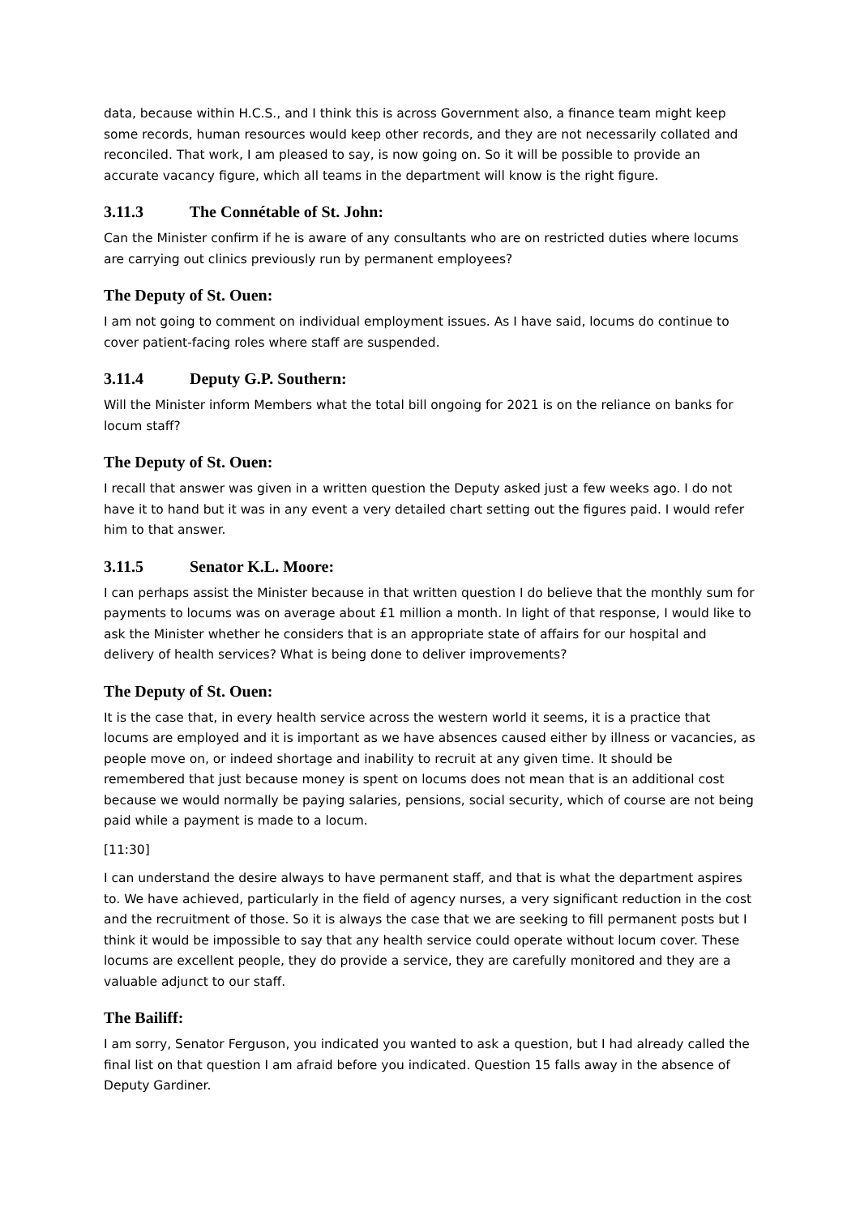data, because within H.C.S., and I think this is across Government also, a finance team might keep some records, human resources would keep other records, and they are not necessarily collated and reconciled. That work, I am pleased to say, is now going on. So it will be possible to provide an accurate vacancy figure, which all teams in the department will know is the right figure.
3.11.3 The Connétable of St. John:
Can the Minister confirm if he is aware of any consultants who are on restricted duties where locums are carrying out clinics previously run by permanent employees?
The Deputy of St. Ouen:
I am not going to comment on individual employment issues. As I have said, locums do continue to cover patient-facing roles where staff are suspended.
3.11.4 Deputy G.P. Southern:
Will the Minister inform Members what the total bill ongoing for 2021 is on the reliance on banks for locum staff?
The Deputy of St. Ouen:
I recall that answer was given in a written question the Deputy asked just a few weeks ago. I do not have it to hand but it was in any event a very detailed chart setting out the figures paid. I would refer him to that answer.
3.11.5 Senator K.L. Moore:
I can perhaps assist the Minister because in that written question I do believe that the monthly sum for payments to locums was on average about £1 million a month. In light of that response, I would like to ask the Minister whether he considers that is an appropriate state of affairs for our hospital and delivery of health services? What is being done to deliver improvements?
The Deputy of St. Ouen:
It is the case that, in every health service across the western world it seems, it is a practice that locums are employed and it is important as we have absences caused either by illness or vacancies, as people move on, or indeed shortage and inability to recruit at any given time. It should be remembered that just because money is spent on locums does not mean that is an additional cost because we would normally be paying salaries, pensions, social security, which of course are not being paid while a payment is made to a locum.
[11:30]
I can understand the desire always to have permanent staff, and that is what the department aspires to. We have achieved, particularly in the field of agency nurses, a very significant reduction in the cost and the recruitment of those. So it is always the case that we are seeking to fill permanent posts but I think it would be impossible to say that any health service could operate without locum cover. These locums are excellent people, they do provide a service, they are carefully monitored and they are a valuable adjunct to our staff.
The Bailiff:
I am sorry, Senator Ferguson, you indicated you wanted to ask a question, but I had already called the final list on that question I am afraid before you indicated. Question 15 falls away in the absence of Deputy Gardiner.